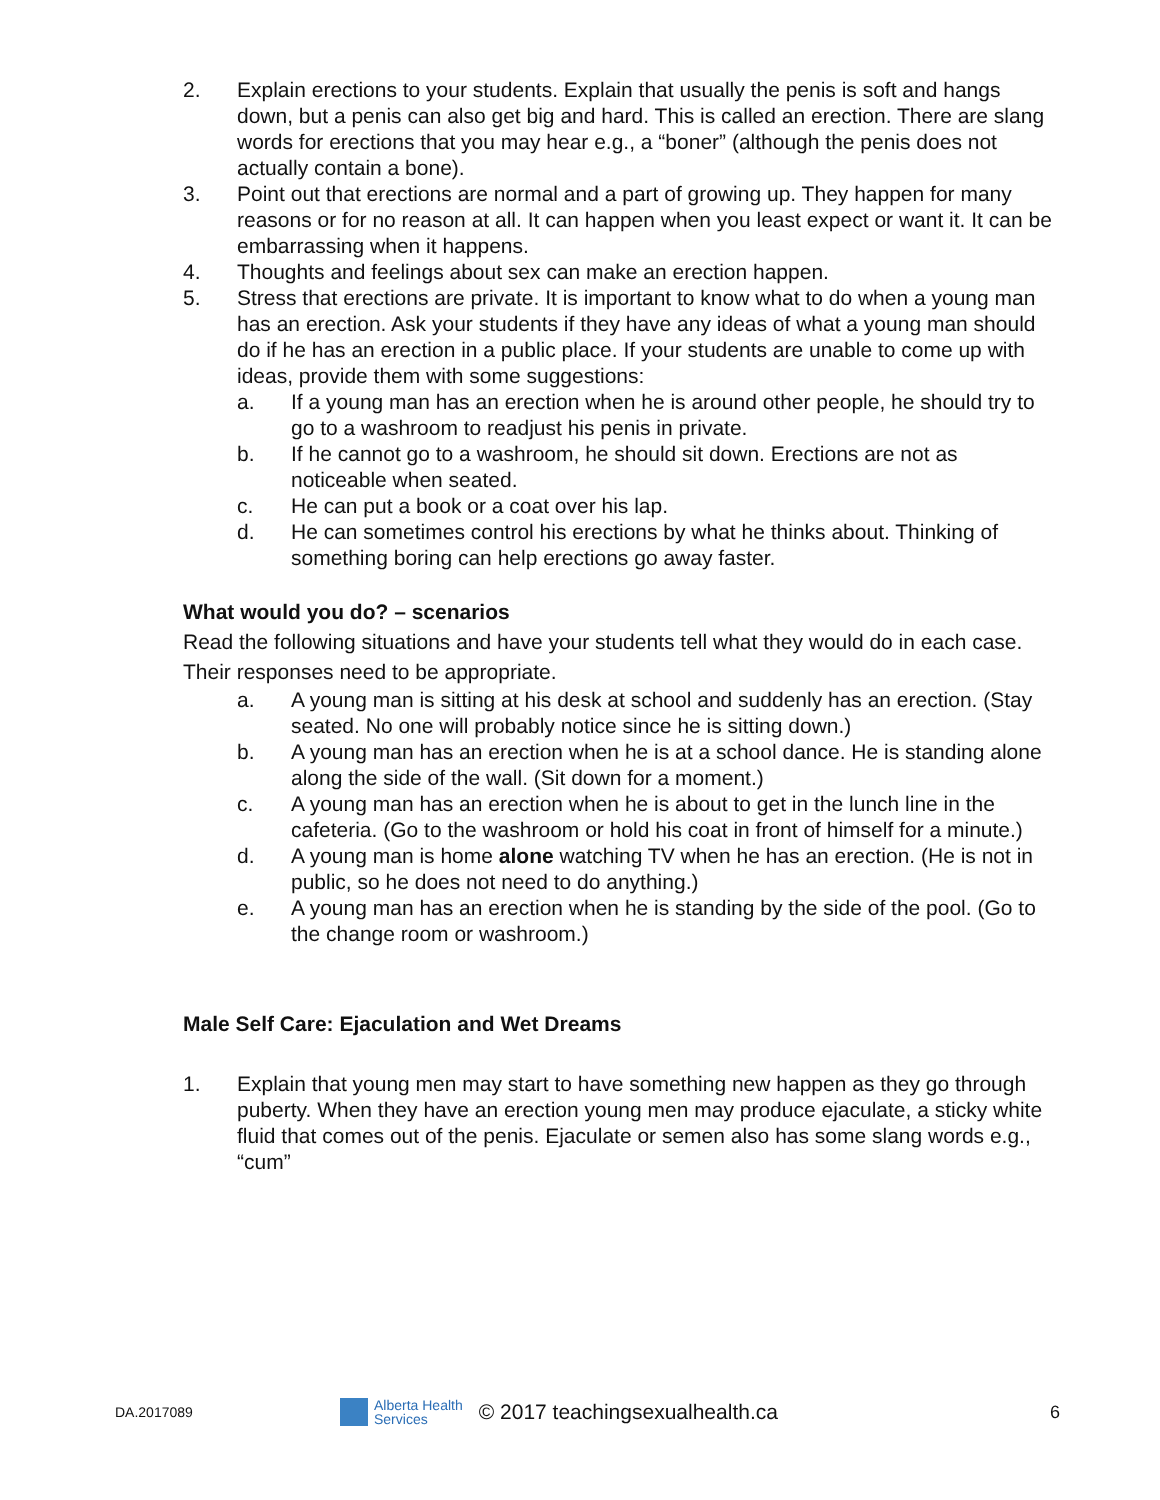2. Explain erections to your students. Explain that usually the penis is soft and hangs down, but a penis can also get big and hard. This is called an erection. There are slang words for erections that you may hear e.g., a “boner” (although the penis does not actually contain a bone).
3. Point out that erections are normal and a part of growing up. They happen for many reasons or for no reason at all. It can happen when you least expect or want it. It can be embarrassing when it happens.
4. Thoughts and feelings about sex can make an erection happen.
5. Stress that erections are private. It is important to know what to do when a young man has an erection. Ask your students if they have any ideas of what a young man should do if he has an erection in a public place. If your students are unable to come up with ideas, provide them with some suggestions:
a. If a young man has an erection when he is around other people, he should try to go to a washroom to readjust his penis in private.
b. If he cannot go to a washroom, he should sit down. Erections are not as noticeable when seated.
c. He can put a book or a coat over his lap.
d. He can sometimes control his erections by what he thinks about. Thinking of something boring can help erections go away faster.
What would you do? – scenarios
Read the following situations and have your students tell what they would do in each case. Their responses need to be appropriate.
a. A young man is sitting at his desk at school and suddenly has an erection. (Stay seated. No one will probably notice since he is sitting down.)
b. A young man has an erection when he is at a school dance. He is standing alone along the side of the wall. (Sit down for a moment.)
c. A young man has an erection when he is about to get in the lunch line in the cafeteria. (Go to the washroom or hold his coat in front of himself for a minute.)
d. A young man is home alone watching TV when he has an erection. (He is not in public, so he does not need to do anything.)
e. A young man has an erection when he is standing by the side of the pool. (Go to the change room or washroom.)
Male Self Care: Ejaculation and Wet Dreams
1. Explain that young men may start to have something new happen as they go through puberty. When they have an erection young men may produce ejaculate, a sticky white fluid that comes out of the penis. Ejaculate or semen also has some slang words e.g., “cum”
DA.2017089 Alberta Health
Services © 2017 teachingsexualhealth.ca 6